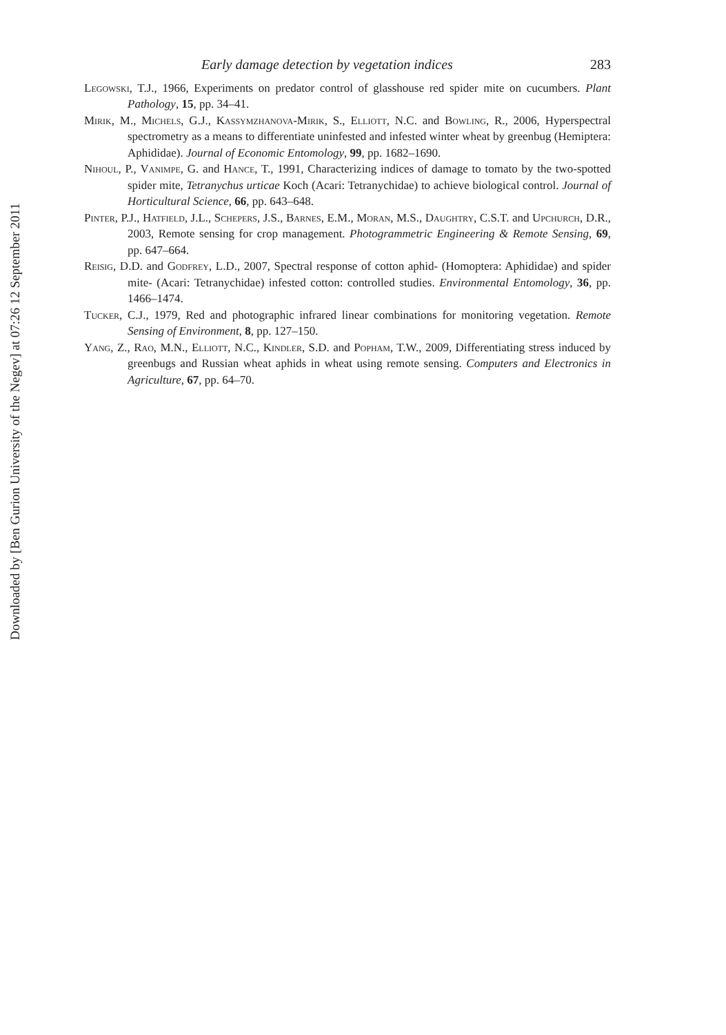Downloaded by [Ben Gurion University of the Negev] at 07:26 12 September 2011
Early damage detection by vegetation indices 283
Legowski, T.J., 1966, Experiments on predator control of glasshouse red spider mite on cucumbers. Plant Pathology, 15, pp. 34–41.
Mirik, M., Michels, G.J., Kassymzhanova-Mirik, S., Elliott, N.C. and Bowling, R., 2006, Hyperspectral spectrometry as a means to differentiate uninfested and infested winter wheat by greenbug (Hemiptera: Aphididae). Journal of Economic Entomology, 99, pp. 1682–1690.
Nihoul, P., Vanimpe, G. and Hance, T., 1991, Characterizing indices of damage to tomato by the two-spotted spider mite, Tetranychus urticae Koch (Acari: Tetranychidae) to achieve biological control. Journal of Horticultural Science, 66, pp. 643–648.
Pinter, P.J., Hatfield, J.L., Schepers, J.S., Barnes, E.M., Moran, M.S., Daughtry, C.S.T. and Upchurch, D.R., 2003, Remote sensing for crop management. Photogrammetric Engineering & Remote Sensing, 69, pp. 647–664.
Reisig, D.D. and Godfrey, L.D., 2007, Spectral response of cotton aphid- (Homoptera: Aphididae) and spider mite- (Acari: Tetranychidae) infested cotton: controlled studies. Environmental Entomology, 36, pp. 1466–1474.
Tucker, C.J., 1979, Red and photographic infrared linear combinations for monitoring vegetation. Remote Sensing of Environment, 8, pp. 127–150.
Yang, Z., Rao, M.N., Elliott, N.C., Kindler, S.D. and Popham, T.W., 2009, Differentiating stress induced by greenbugs and Russian wheat aphids in wheat using remote sensing. Computers and Electronics in Agriculture, 67, pp. 64–70.